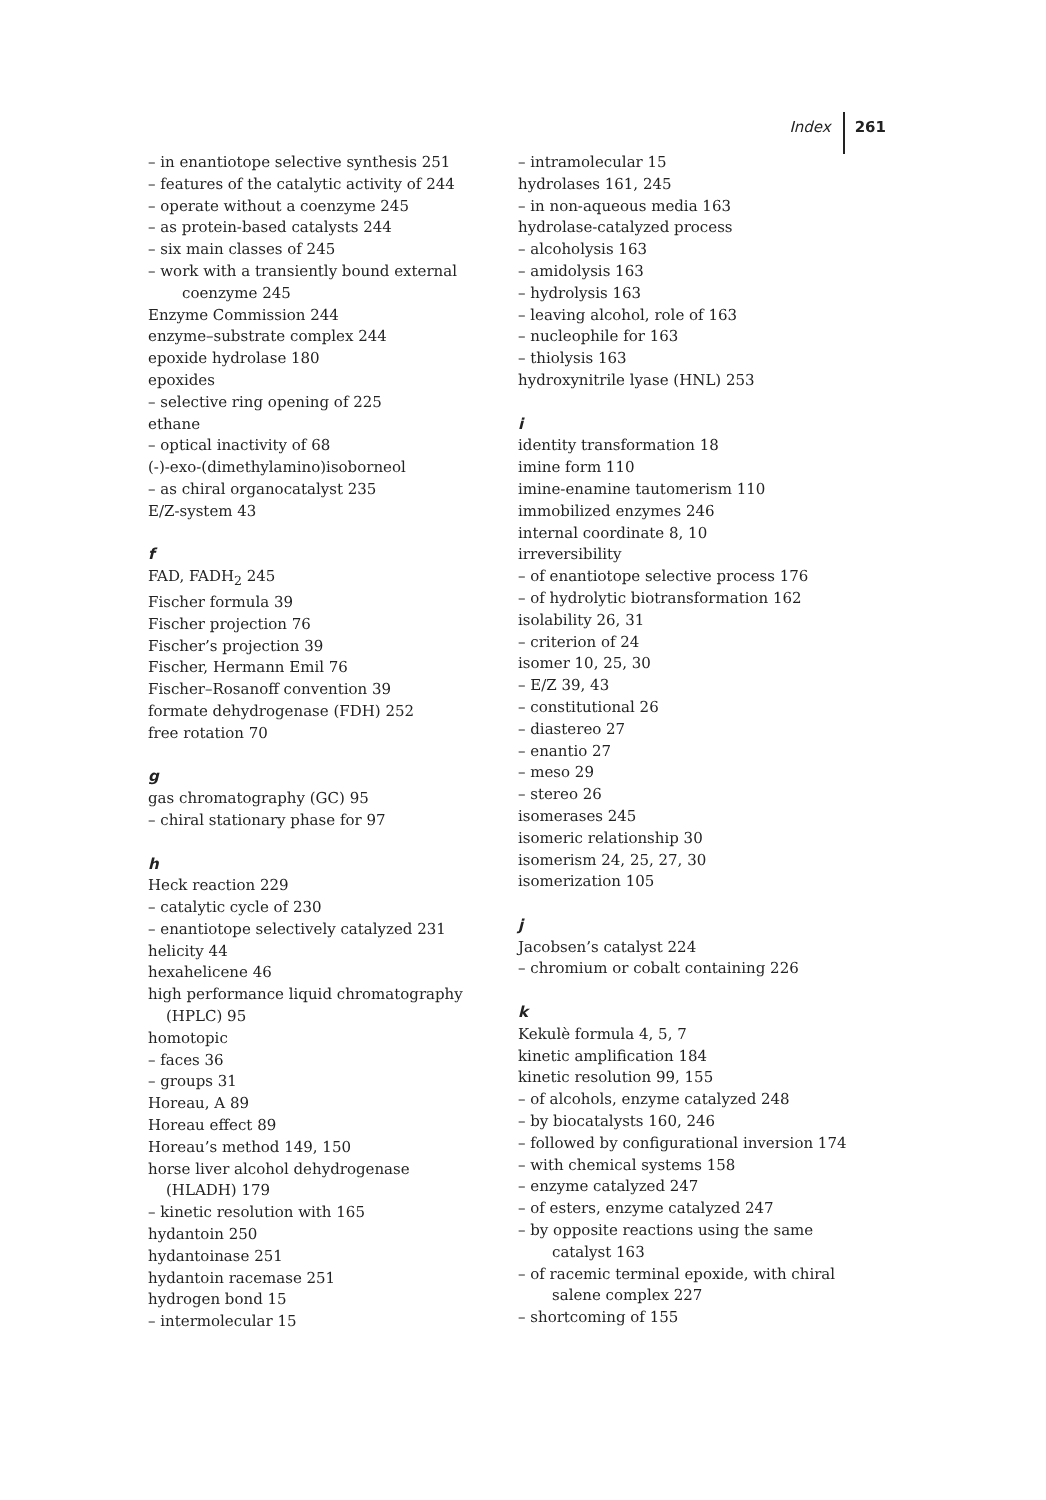Index 261
– in enantiotope selective synthesis 251
– features of the catalytic activity of 244
– operate without a coenzyme 245
– as protein-based catalysts 244
– six main classes of 245
– work with a transiently bound external coenzyme 245
Enzyme Commission 244
enzyme–substrate complex 244
epoxide hydrolase 180
epoxides
– selective ring opening of 225
ethane
– optical inactivity of 68
(-)-exo-(dimethylamino)isoborneol
– as chiral organocatalyst 235
E/Z-system 43
f
FAD, FADH<sub>2</sub> 245
Fischer formula 39
Fischer projection 76
Fischer’s projection 39
Fischer, Hermann Emil 76
Fischer–Rosanoff convention 39
formate dehydrogenase (FDH) 252
free rotation 70
g
gas chromatography (GC) 95
– chiral stationary phase for 97
h
Heck reaction 229
– catalytic cycle of 230
– enantiotope selectively catalyzed 231
helicity 44
hexahelicene 46
high performance liquid chromatography (HPLC) 95
homotopic
– faces 36
– groups 31
Horeau, A 89
Horeau effect 89
Horeau’s method 149, 150
horse liver alcohol dehydrogenase (HLADH) 179
– kinetic resolution with 165
hydantoin 250
hydantoinase 251
hydantoin racemase 251
hydrogen bond 15
– intermolecular 15
– intramolecular 15
hydrolases 161, 245
– in non-aqueous media 163
hydrolase-catalyzed process
– alcoholysis 163
– amidolysis 163
– hydrolysis 163
– leaving alcohol, role of 163
– nucleophile for 163
– thiolysis 163
hydroxynitrile lyase (HNL) 253
i
identity transformation 18
imine form 110
imine-enamine tautomerism 110
immobilized enzymes 246
internal coordinate 8, 10
irreversibility
– of enantiotope selective process 176
– of hydrolytic biotransformation 162
isolability 26, 31
– criterion of 24
isomer 10, 25, 30
– E/Z 39, 43
– constitutional 26
– diastereo 27
– enantio 27
– meso 29
– stereo 26
isomerases 245
isomeric relationship 30
isomerism 24, 25, 27, 30
isomerization 105
j
Jacobsen’s catalyst 224
– chromium or cobalt containing 226
k
Kekulè formula 4, 5, 7
kinetic amplification 184
kinetic resolution 99, 155
– of alcohols, enzyme catalyzed 248
– by biocatalysts 160, 246
– followed by configurational inversion 174
– with chemical systems 158
– enzyme catalyzed 247
– of esters, enzyme catalyzed 247
– by opposite reactions using the same catalyst 163
– of racemic terminal epoxide, with chiral salene complex 227
– shortcoming of 155